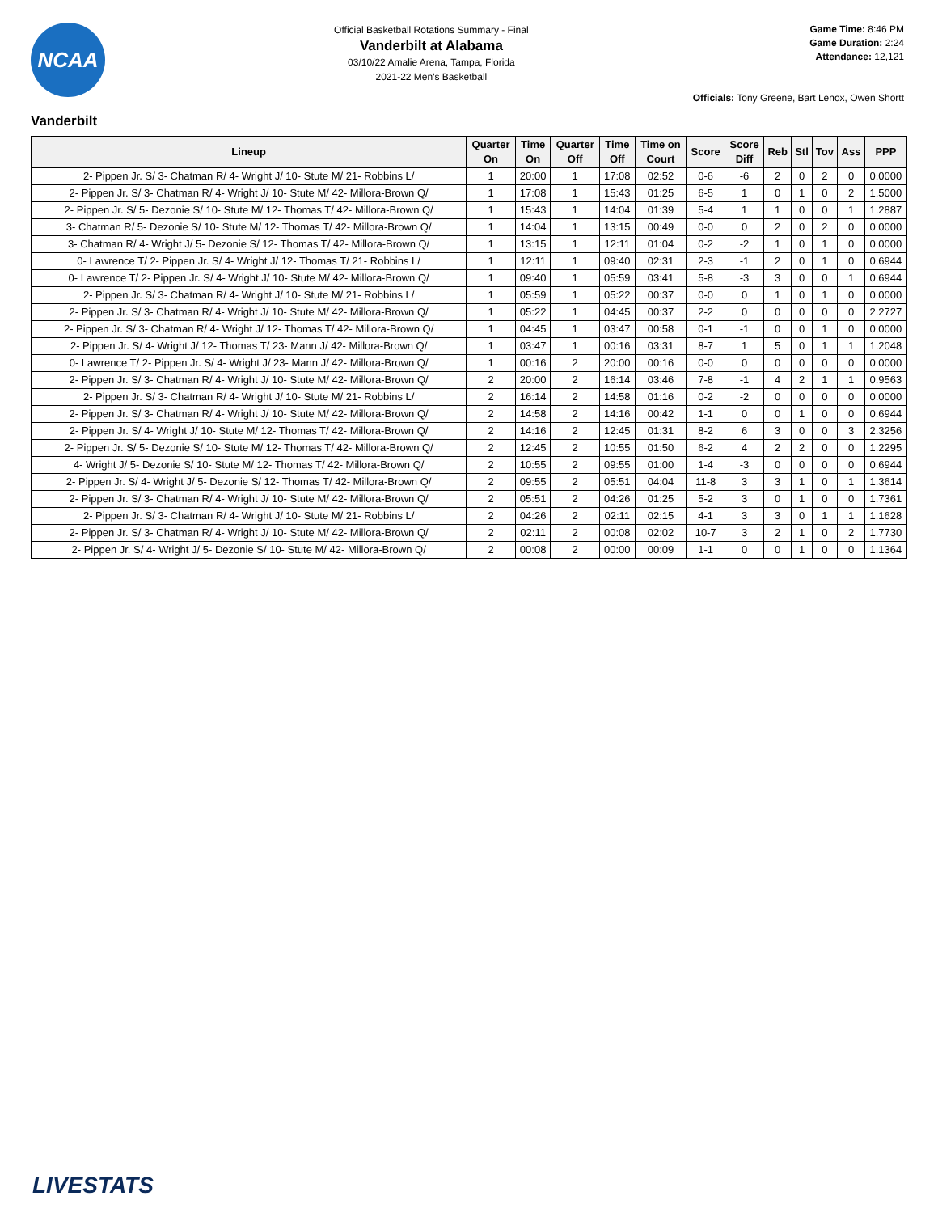NCAA
Official Basketball Rotations Summary - Final
Vanderbilt at Alabama
03/10/22 Amalie Arena, Tampa, Florida
2021-22 Men's Basketball
Game Time: 8:46 PM
Game Duration: 2:24
Attendance: 12,121
Officials: Tony Greene, Bart Lenox, Owen Shortt
Vanderbilt
| Lineup | Quarter On | Time On | Quarter Off | Time Off | Time on Court | Score | Score Diff | Reb | Stl | Tov | Ass | PPP |
| --- | --- | --- | --- | --- | --- | --- | --- | --- | --- | --- | --- | --- |
| 2- Pippen Jr. S/ 3- Chatman R/ 4- Wright J/ 10- Stute M/ 21- Robbins L/ | 1 | 20:00 | 1 | 17:08 | 02:52 | 0-6 | -6 | 2 | 0 | 2 | 0 | 0.0000 |
| 2- Pippen Jr. S/ 3- Chatman R/ 4- Wright J/ 10- Stute M/ 42- Millora-Brown Q/ | 1 | 17:08 | 1 | 15:43 | 01:25 | 6-5 | 1 | 0 | 1 | 0 | 2 | 1.5000 |
| 2- Pippen Jr. S/ 5- Dezonie S/ 10- Stute M/ 12- Thomas T/ 42- Millora-Brown Q/ | 1 | 15:43 | 1 | 14:04 | 01:39 | 5-4 | 1 | 1 | 0 | 0 | 1 | 1.2887 |
| 3- Chatman R/ 5- Dezonie S/ 10- Stute M/ 12- Thomas T/ 42- Millora-Brown Q/ | 1 | 14:04 | 1 | 13:15 | 00:49 | 0-0 | 0 | 2 | 0 | 2 | 0 | 0.0000 |
| 3- Chatman R/ 4- Wright J/ 5- Dezonie S/ 12- Thomas T/ 42- Millora-Brown Q/ | 1 | 13:15 | 1 | 12:11 | 01:04 | 0-2 | -2 | 1 | 0 | 1 | 0 | 0.0000 |
| 0- Lawrence T/ 2- Pippen Jr. S/ 4- Wright J/ 12- Thomas T/ 21- Robbins L/ | 1 | 12:11 | 1 | 09:40 | 02:31 | 2-3 | -1 | 2 | 0 | 1 | 0 | 0.6944 |
| 0- Lawrence T/ 2- Pippen Jr. S/ 4- Wright J/ 10- Stute M/ 42- Millora-Brown Q/ | 1 | 09:40 | 1 | 05:59 | 03:41 | 5-8 | -3 | 3 | 0 | 0 | 1 | 0.6944 |
| 2- Pippen Jr. S/ 3- Chatman R/ 4- Wright J/ 10- Stute M/ 21- Robbins L/ | 1 | 05:59 | 1 | 05:22 | 00:37 | 0-0 | 0 | 1 | 0 | 1 | 0 | 0.0000 |
| 2- Pippen Jr. S/ 3- Chatman R/ 4- Wright J/ 10- Stute M/ 42- Millora-Brown Q/ | 1 | 05:22 | 1 | 04:45 | 00:37 | 2-2 | 0 | 0 | 0 | 0 | 0 | 2.2727 |
| 2- Pippen Jr. S/ 3- Chatman R/ 4- Wright J/ 12- Thomas T/ 42- Millora-Brown Q/ | 1 | 04:45 | 1 | 03:47 | 00:58 | 0-1 | -1 | 0 | 0 | 1 | 0 | 0.0000 |
| 2- Pippen Jr. S/ 4- Wright J/ 12- Thomas T/ 23- Mann J/ 42- Millora-Brown Q/ | 1 | 03:47 | 1 | 00:16 | 03:31 | 8-7 | 1 | 5 | 0 | 1 | 1 | 1.2048 |
| 0- Lawrence T/ 2- Pippen Jr. S/ 4- Wright J/ 23- Mann J/ 42- Millora-Brown Q/ | 1 | 00:16 | 2 | 20:00 | 00:16 | 0-0 | 0 | 0 | 0 | 0 | 0 | 0.0000 |
| 2- Pippen Jr. S/ 3- Chatman R/ 4- Wright J/ 10- Stute M/ 42- Millora-Brown Q/ | 2 | 20:00 | 2 | 16:14 | 03:46 | 7-8 | -1 | 4 | 2 | 1 | 1 | 0.9563 |
| 2- Pippen Jr. S/ 3- Chatman R/ 4- Wright J/ 10- Stute M/ 21- Robbins L/ | 2 | 16:14 | 2 | 14:58 | 01:16 | 0-2 | -2 | 0 | 0 | 0 | 0 | 0.0000 |
| 2- Pippen Jr. S/ 3- Chatman R/ 4- Wright J/ 10- Stute M/ 42- Millora-Brown Q/ | 2 | 14:58 | 2 | 14:16 | 00:42 | 1-1 | 0 | 0 | 1 | 0 | 0 | 0.6944 |
| 2- Pippen Jr. S/ 4- Wright J/ 10- Stute M/ 12- Thomas T/ 42- Millora-Brown Q/ | 2 | 14:16 | 2 | 12:45 | 01:31 | 8-2 | 6 | 3 | 0 | 0 | 3 | 2.3256 |
| 2- Pippen Jr. S/ 5- Dezonie S/ 10- Stute M/ 12- Thomas T/ 42- Millora-Brown Q/ | 2 | 12:45 | 2 | 10:55 | 01:50 | 6-2 | 4 | 2 | 2 | 0 | 0 | 1.2295 |
| 4- Wright J/ 5- Dezonie S/ 10- Stute M/ 12- Thomas T/ 42- Millora-Brown Q/ | 2 | 10:55 | 2 | 09:55 | 01:00 | 1-4 | -3 | 0 | 0 | 0 | 0 | 0.6944 |
| 2- Pippen Jr. S/ 4- Wright J/ 5- Dezonie S/ 12- Thomas T/ 42- Millora-Brown Q/ | 2 | 09:55 | 2 | 05:51 | 04:04 | 11-8 | 3 | 3 | 1 | 0 | 1 | 1.3614 |
| 2- Pippen Jr. S/ 3- Chatman R/ 4- Wright J/ 10- Stute M/ 42- Millora-Brown Q/ | 2 | 05:51 | 2 | 04:26 | 01:25 | 5-2 | 3 | 0 | 1 | 0 | 0 | 1.7361 |
| 2- Pippen Jr. S/ 3- Chatman R/ 4- Wright J/ 10- Stute M/ 21- Robbins L/ | 2 | 04:26 | 2 | 02:11 | 02:15 | 4-1 | 3 | 3 | 0 | 1 | 1 | 1.1628 |
| 2- Pippen Jr. S/ 3- Chatman R/ 4- Wright J/ 10- Stute M/ 42- Millora-Brown Q/ | 2 | 02:11 | 2 | 00:08 | 02:02 | 10-7 | 3 | 2 | 1 | 0 | 2 | 1.7730 |
| 2- Pippen Jr. S/ 4- Wright J/ 5- Dezonie S/ 10- Stute M/ 42- Millora-Brown Q/ | 2 | 00:08 | 2 | 00:00 | 00:09 | 1-1 | 0 | 0 | 1 | 0 | 0 | 1.1364 |
LIVESTATS